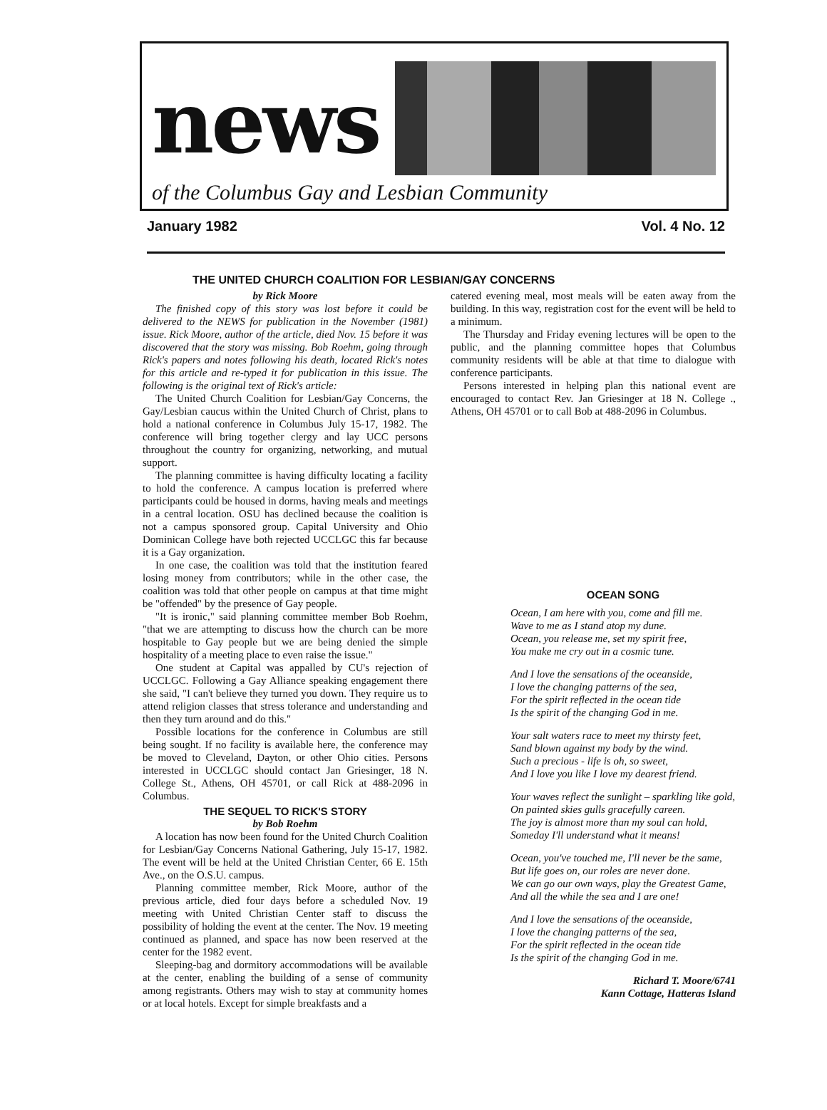news
of the Columbus Gay and Lesbian Community
January 1982 Vol. 4 No. 12
THE UNITED CHURCH COALITION FOR LESBIAN/GAY CONCERNS
by Rick Moore
The finished copy of this story was lost before it could be delivered to the NEWS for publication in the November (1981) issue. Rick Moore, author of the article, died Nov. 15 before it was discovered that the story was missing. Bob Roehm, going through Rick's papers and notes following his death, located Rick's notes for this article and re-typed it for publication in this issue. The following is the original text of Rick's article:
The United Church Coalition for Lesbian/Gay Concerns, the Gay/Lesbian caucus within the United Church of Christ, plans to hold a national conference in Columbus July 15-17, 1982. The conference will bring together clergy and lay UCC persons throughout the country for organizing, networking, and mutual support.
The planning committee is having difficulty locating a facility to hold the conference. A campus location is preferred where participants could be housed in dorms, having meals and meetings in a central location. OSU has declined because the coalition is not a campus sponsored group. Capital University and Ohio Dominican College have both rejected UCCLGC this far because it is a Gay organization.
In one case, the coalition was told that the institution feared losing money from contributors; while in the other case, the coalition was told that other people on campus at that time might be "offended" by the presence of Gay people.
"It is ironic," said planning committee member Bob Roehm, "that we are attempting to discuss how the church can be more hospitable to Gay people but we are being denied the simple hospitality of a meeting place to even raise the issue."
One student at Capital was appalled by CU's rejection of UCCLGC. Following a Gay Alliance speaking engagement there she said, "I can't believe they turned you down. They require us to attend religion classes that stress tolerance and understanding and then they turn around and do this."
Possible locations for the conference in Columbus are still being sought. If no facility is available here, the conference may be moved to Cleveland, Dayton, or other Ohio cities. Persons interested in UCCLGC should contact Jan Griesinger, 18 N. College St., Athens, OH 45701, or call Rick at 488-2096 in Columbus.
THE SEQUEL TO RICK'S STORY
by Bob Roehm
A location has now been found for the United Church Coalition for Lesbian/Gay Concerns National Gathering, July 15-17, 1982. The event will be held at the United Christian Center, 66 E. 15th Ave., on the O.S.U. campus.
Planning committee member, Rick Moore, author of the previous article, died four days before a scheduled Nov. 19 meeting with United Christian Center staff to discuss the possibility of holding the event at the center. The Nov. 19 meeting continued as planned, and space has now been reserved at the center for the 1982 event.
Sleeping-bag and dormitory accommodations will be available at the center, enabling the building of a sense of community among registrants. Others may wish to stay at community homes or at local hotels. Except for simple breakfasts and a
catered evening meal, most meals will be eaten away from the building. In this way, registration cost for the event will be held to a minimum.
The Thursday and Friday evening lectures will be open to the public, and the planning committee hopes that Columbus community residents will be able at that time to dialogue with conference participants.
Persons interested in helping plan this national event are encouraged to contact Rev. Jan Griesinger at 18 N. College ., Athens, OH 45701 or to call Bob at 488-2096 in Columbus.
OCEAN SONG
Ocean, I am here with you, come and fill me.
Wave to me as I stand atop my dune.
Ocean, you release me, set my spirit free,
You make me cry out in a cosmic tune.
And I love the sensations of the oceanside,
I love the changing patterns of the sea,
For the spirit reflected in the ocean tide
Is the spirit of the changing God in me.
Your salt waters race to meet my thirsty feet,
Sand blown against my body by the wind.
Such a precious - life is oh, so sweet,
And I love you like I love my dearest friend.
Your waves reflect the sunlight – sparkling like gold,
On painted skies gulls gracefully careen.
The joy is almost more than my soul can hold,
Someday I'll understand what it means!
Ocean, you've touched me, I'll never be the same,
But life goes on, our roles are never done.
We can go our own ways, play the Greatest Game,
And all the while the sea and I are one!
And I love the sensations of the oceanside,
I love the changing patterns of the sea,
For the spirit reflected in the ocean tide
Is the spirit of the changing God in me.
Richard T. Moore/6741
Kann Cottage, Hatteras Island